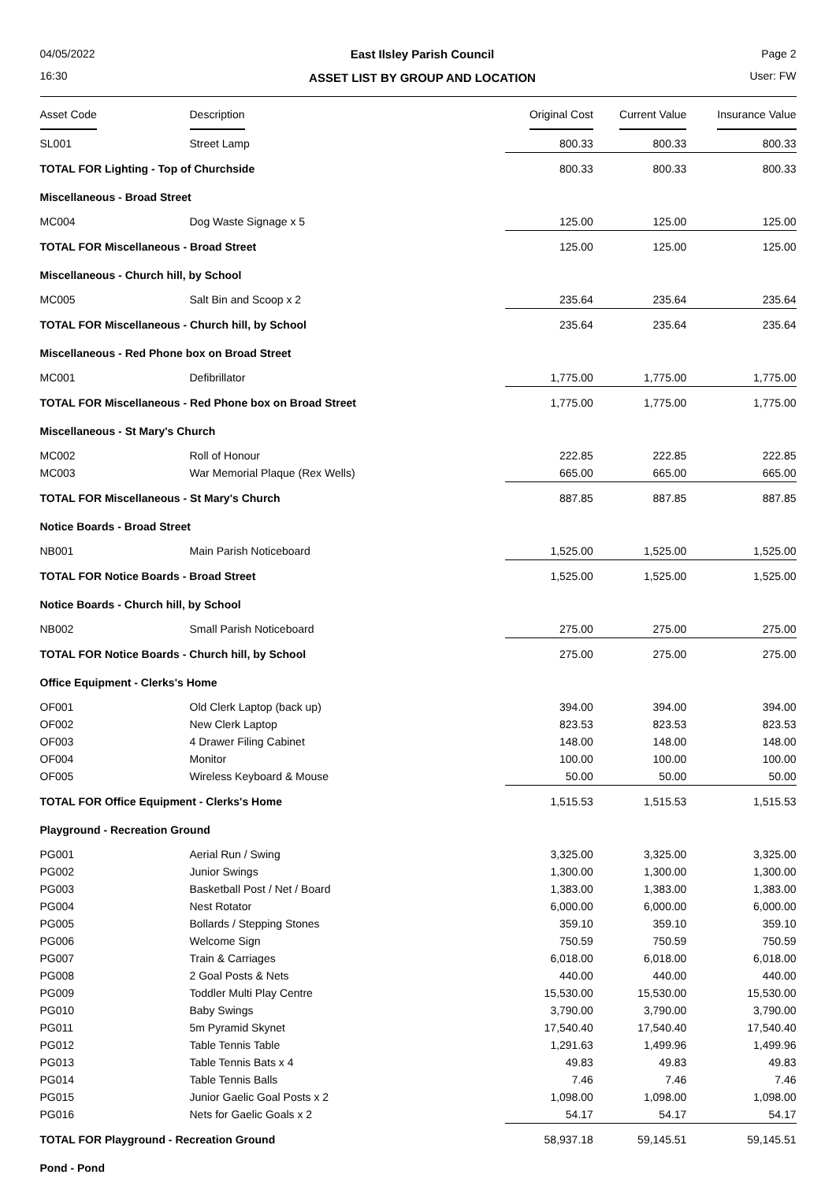04/05/2022
16:30
East Ilsley Parish Council
ASSET LIST BY GROUP AND LOCATION
Page 2
User: FW
| Asset Code | Description | Original Cost | Current Value | Insurance Value |
| --- | --- | --- | --- | --- |
| SL001 | Street Lamp | 800.33 | 800.33 | 800.33 |
| TOTAL FOR Lighting - Top of Churchside | | 800.33 | 800.33 | 800.33 |
| Miscellaneous - Broad Street | | | | |
| MC004 | Dog Waste Signage x 5 | 125.00 | 125.00 | 125.00 |
| TOTAL FOR Miscellaneous - Broad Street | | 125.00 | 125.00 | 125.00 |
| Miscellaneous - Church hill, by School | | | | |
| MC005 | Salt Bin and Scoop x 2 | 235.64 | 235.64 | 235.64 |
| TOTAL FOR Miscellaneous - Church hill, by School | | 235.64 | 235.64 | 235.64 |
| Miscellaneous - Red Phone box on Broad Street | | | | |
| MC001 | Defibrillator | 1,775.00 | 1,775.00 | 1,775.00 |
| TOTAL FOR Miscellaneous - Red Phone box on Broad Street | | 1,775.00 | 1,775.00 | 1,775.00 |
| Miscellaneous - St Mary's Church | | | | |
| MC002 | Roll of Honour | 222.85 | 222.85 | 222.85 |
| MC003 | War Memorial Plaque (Rex Wells) | 665.00 | 665.00 | 665.00 |
| TOTAL FOR Miscellaneous - St Mary's Church | | 887.85 | 887.85 | 887.85 |
| Notice Boards - Broad Street | | | | |
| NB001 | Main Parish Noticeboard | 1,525.00 | 1,525.00 | 1,525.00 |
| TOTAL FOR Notice Boards - Broad Street | | 1,525.00 | 1,525.00 | 1,525.00 |
| Notice Boards - Church hill, by School | | | | |
| NB002 | Small Parish Noticeboard | 275.00 | 275.00 | 275.00 |
| TOTAL FOR Notice Boards - Church hill, by School | | 275.00 | 275.00 | 275.00 |
| Office Equipment - Clerks's Home | | | | |
| OF001 | Old Clerk Laptop (back up) | 394.00 | 394.00 | 394.00 |
| OF002 | New Clerk Laptop | 823.53 | 823.53 | 823.53 |
| OF003 | 4 Drawer Filing Cabinet | 148.00 | 148.00 | 148.00 |
| OF004 | Monitor | 100.00 | 100.00 | 100.00 |
| OF005 | Wireless Keyboard & Mouse | 50.00 | 50.00 | 50.00 |
| TOTAL FOR Office Equipment - Clerks's Home | | 1,515.53 | 1,515.53 | 1,515.53 |
| Playground - Recreation Ground | | | | |
| PG001 | Aerial Run / Swing | 3,325.00 | 3,325.00 | 3,325.00 |
| PG002 | Junior Swings | 1,300.00 | 1,300.00 | 1,300.00 |
| PG003 | Basketball Post / Net / Board | 1,383.00 | 1,383.00 | 1,383.00 |
| PG004 | Nest Rotator | 6,000.00 | 6,000.00 | 6,000.00 |
| PG005 | Bollards / Stepping Stones | 359.10 | 359.10 | 359.10 |
| PG006 | Welcome Sign | 750.59 | 750.59 | 750.59 |
| PG007 | Train & Carriages | 6,018.00 | 6,018.00 | 6,018.00 |
| PG008 | 2 Goal Posts & Nets | 440.00 | 440.00 | 440.00 |
| PG009 | Toddler Multi Play Centre | 15,530.00 | 15,530.00 | 15,530.00 |
| PG010 | Baby Swings | 3,790.00 | 3,790.00 | 3,790.00 |
| PG011 | 5m Pyramid Skynet | 17,540.40 | 17,540.40 | 17,540.40 |
| PG012 | Table Tennis Table | 1,291.63 | 1,499.96 | 1,499.96 |
| PG013 | Table Tennis Bats x 4 | 49.83 | 49.83 | 49.83 |
| PG014 | Table Tennis Balls | 7.46 | 7.46 | 7.46 |
| PG015 | Junior Gaelic Goal Posts x 2 | 1,098.00 | 1,098.00 | 1,098.00 |
| PG016 | Nets for Gaelic Goals x 2 | 54.17 | 54.17 | 54.17 |
| TOTAL FOR Playground - Recreation Ground | | 58,937.18 | 59,145.51 | 59,145.51 |
| Pond - Pond | | | | |